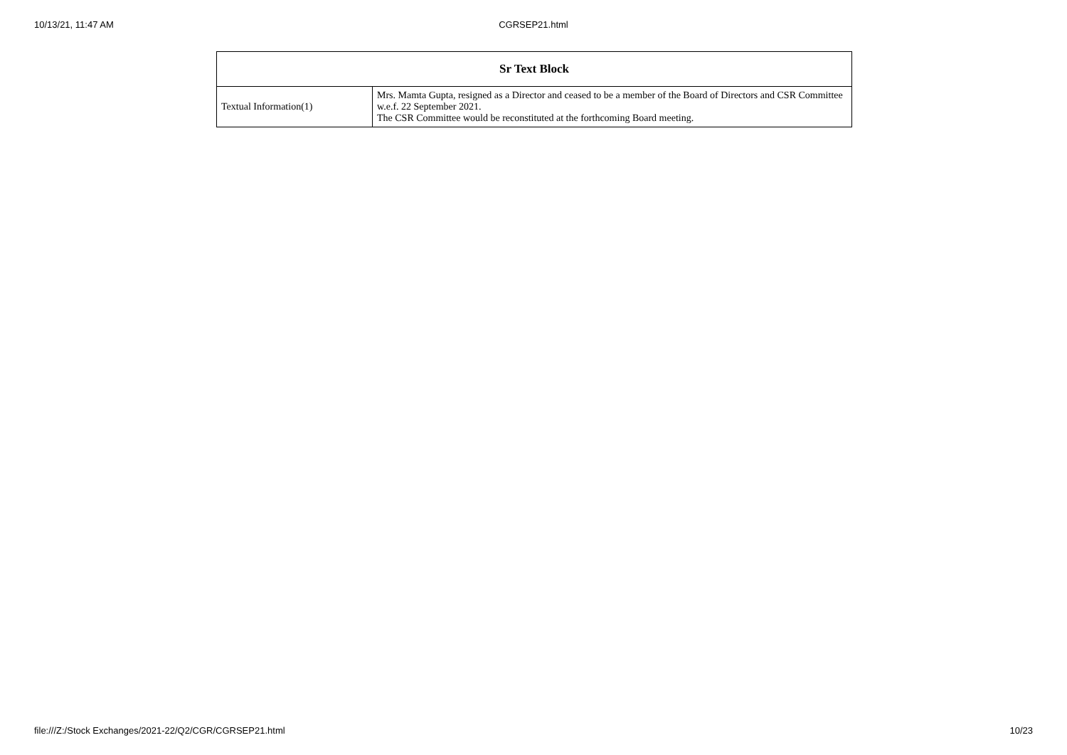10/13/21, 11:47 AM CGRSEP21.html
| Sr Text Block | |
| --- | --- |
| Textual Information(1) | Mrs. Mamta Gupta, resigned as a Director and ceased to be a member of the Board of Directors and CSR Committee w.e.f. 22 September 2021. The CSR Committee would be reconstituted at the forthcoming Board meeting. |
file:///Z:/Stock Exchanges/2021-22/Q2/CGR/CGRSEP21.html 10/23